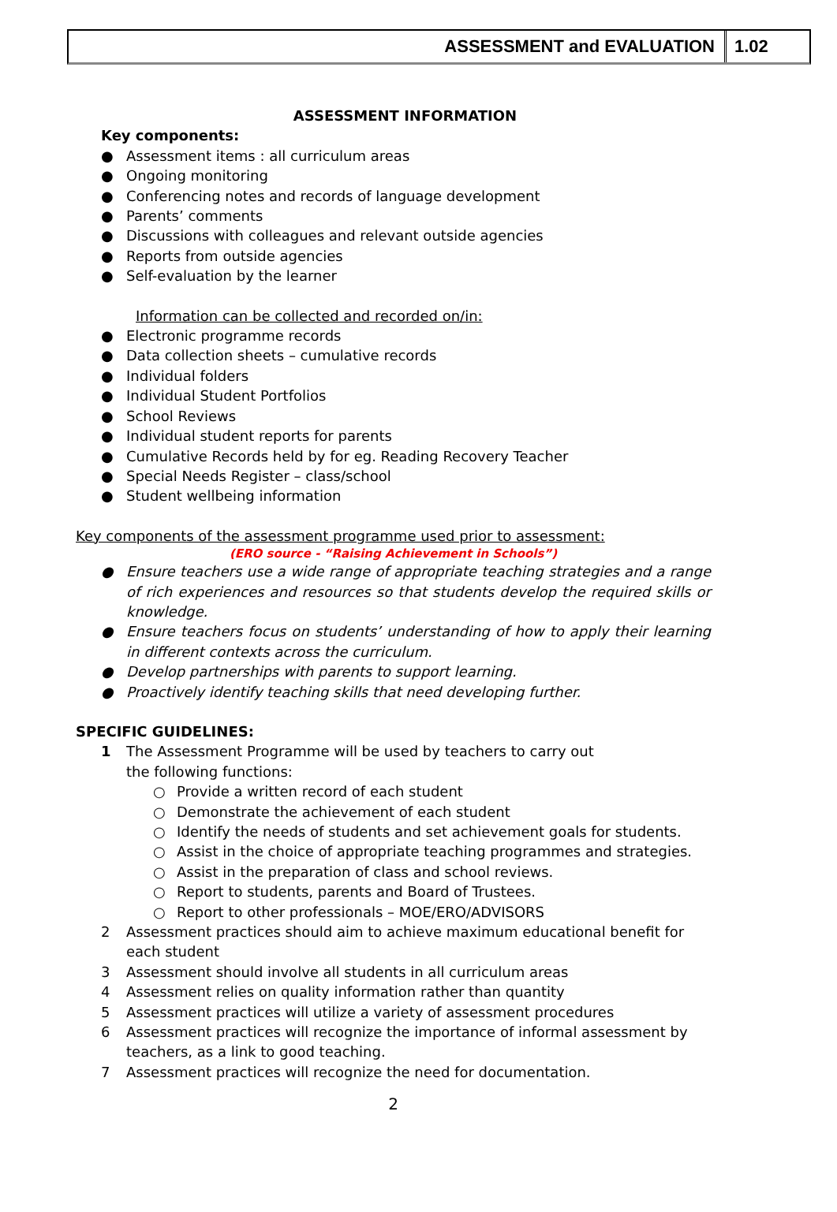ASSESSMENT and EVALUATION 1.02
ASSESSMENT INFORMATION
Key components:
● Assessment items : all curriculum areas
● Ongoing monitoring
● Conferencing notes and records of language development
● Parents’ comments
● Discussions with colleagues and relevant outside agencies
● Reports from outside agencies
● Self-evaluation by the learner
Information can be collected and recorded on/in:
● Electronic programme records
● Data collection sheets – cumulative records
● Individual folders
● Individual Student Portfolios
● School Reviews
● Individual student reports for parents
● Cumulative Records held by for eg. Reading Recovery Teacher
● Special Needs Register – class/school
● Student wellbeing information
Key components of the assessment programme used prior to assessment:
(ERO source - “Raising Achievement in Schools”)
● Ensure teachers use a wide range of appropriate teaching strategies and a range of rich experiences and resources so that students develop the required skills or knowledge.
● Ensure teachers focus on students’ understanding of how to apply their learning in different contexts across the curriculum.
● Develop partnerships with parents to support learning.
● Proactively identify teaching skills that need developing further.
SPECIFIC GUIDELINES:
1 The Assessment Programme will be used by teachers to carry out
the following functions:
○ Provide a written record of each student
○ Demonstrate the achievement of each student
○ Identify the needs of students and set achievement goals for students.
○ Assist in the choice of appropriate teaching programmes and strategies.
○ Assist in the preparation of class and school reviews.
○ Report to students, parents and Board of Trustees.
○ Report to other professionals – MOE/ERO/ADVISORS
2 Assessment practices should aim to achieve maximum educational benefit for each student
3 Assessment should involve all students in all curriculum areas
4 Assessment relies on quality information rather than quantity
5 Assessment practices will utilize a variety of assessment procedures
6 Assessment practices will recognize the importance of informal assessment by teachers, as a link to good teaching.
7 Assessment practices will recognize the need for documentation.
2